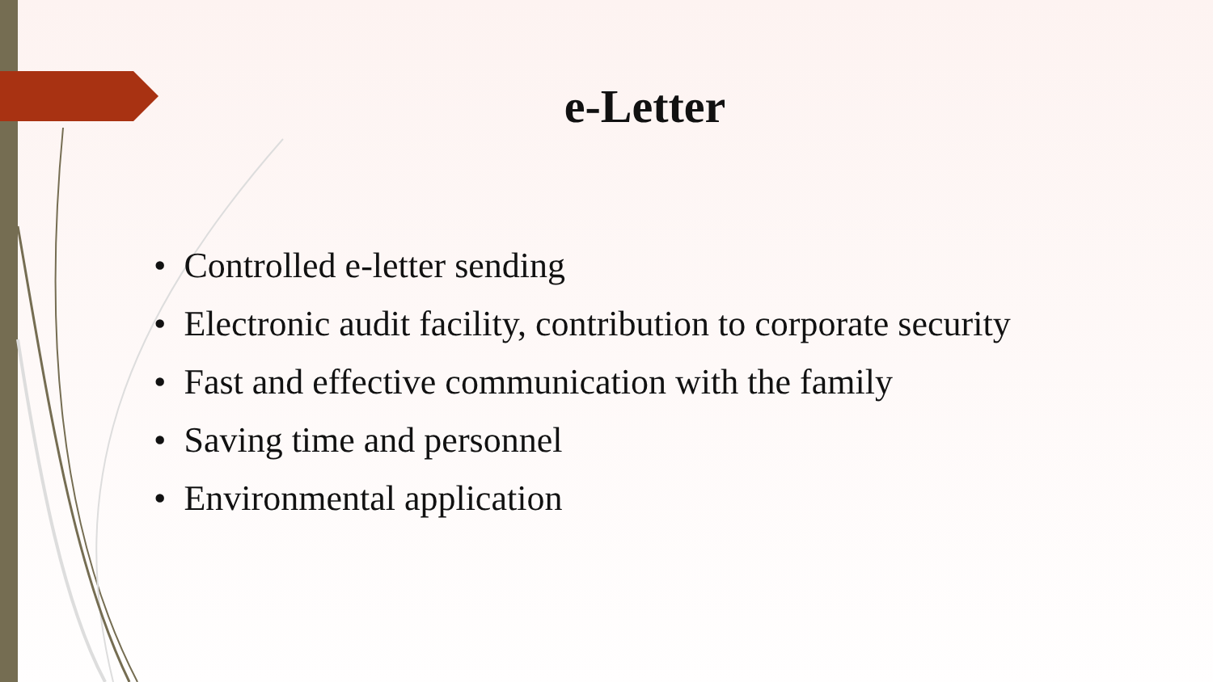e-Letter
• Controlled e-letter sending
• Electronic audit facility, contribution to corporate security
• Fast and effective communication with the family
• Saving time and personnel
• Environmental application